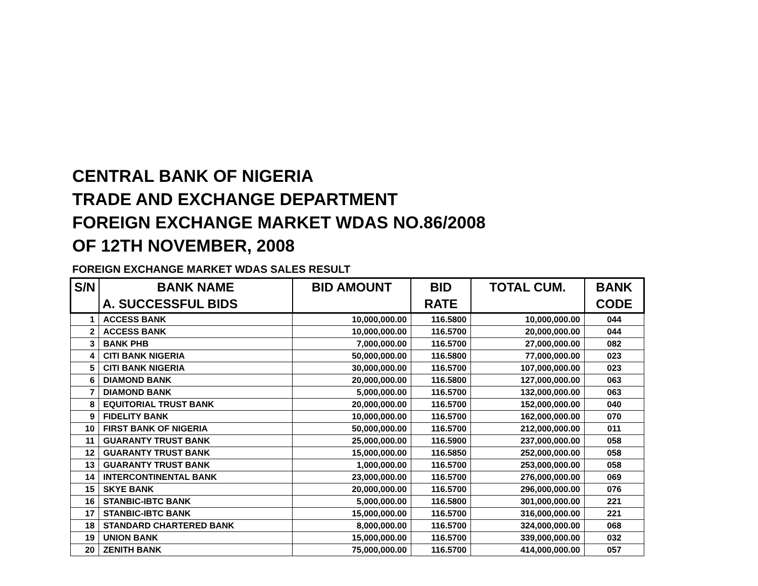CENTRAL BANK OF NIGERIA
TRADE AND EXCHANGE DEPARTMENT
FOREIGN EXCHANGE MARKET WDAS NO.86/2008
OF 12TH NOVEMBER, 2008
FOREIGN EXCHANGE MARKET WDAS SALES RESULT
| S/N | BANK NAME | BID AMOUNT | BID | TOTAL CUM. | BANK |
| --- | --- | --- | --- | --- | --- |
| | A. SUCCESSFUL BIDS | | RATE | | CODE |
| 1 | ACCESS BANK | 10,000,000.00 | 116.5800 | 10,000,000.00 | 044 |
| 2 | ACCESS BANK | 10,000,000.00 | 116.5700 | 20,000,000.00 | 044 |
| 3 | BANK PHB | 7,000,000.00 | 116.5700 | 27,000,000.00 | 082 |
| 4 | CITI BANK NIGERIA | 50,000,000.00 | 116.5800 | 77,000,000.00 | 023 |
| 5 | CITI BANK NIGERIA | 30,000,000.00 | 116.5700 | 107,000,000.00 | 023 |
| 6 | DIAMOND BANK | 20,000,000.00 | 116.5800 | 127,000,000.00 | 063 |
| 7 | DIAMOND BANK | 5,000,000.00 | 116.5700 | 132,000,000.00 | 063 |
| 8 | EQUITORIAL TRUST BANK | 20,000,000.00 | 116.5700 | 152,000,000.00 | 040 |
| 9 | FIDELITY BANK | 10,000,000.00 | 116.5700 | 162,000,000.00 | 070 |
| 10 | FIRST BANK OF NIGERIA | 50,000,000.00 | 116.5700 | 212,000,000.00 | 011 |
| 11 | GUARANTY TRUST BANK | 25,000,000.00 | 116.5900 | 237,000,000.00 | 058 |
| 12 | GUARANTY TRUST BANK | 15,000,000.00 | 116.5850 | 252,000,000.00 | 058 |
| 13 | GUARANTY TRUST BANK | 1,000,000.00 | 116.5700 | 253,000,000.00 | 058 |
| 14 | INTERCONTINENTAL BANK | 23,000,000.00 | 116.5700 | 276,000,000.00 | 069 |
| 15 | SKYE BANK | 20,000,000.00 | 116.5700 | 296,000,000.00 | 076 |
| 16 | STANBIC-IBTC BANK | 5,000,000.00 | 116.5800 | 301,000,000.00 | 221 |
| 17 | STANBIC-IBTC BANK | 15,000,000.00 | 116.5700 | 316,000,000.00 | 221 |
| 18 | STANDARD CHARTERED BANK | 8,000,000.00 | 116.5700 | 324,000,000.00 | 068 |
| 19 | UNION BANK | 15,000,000.00 | 116.5700 | 339,000,000.00 | 032 |
| 20 | ZENITH BANK | 75,000,000.00 | 116.5700 | 414,000,000.00 | 057 |